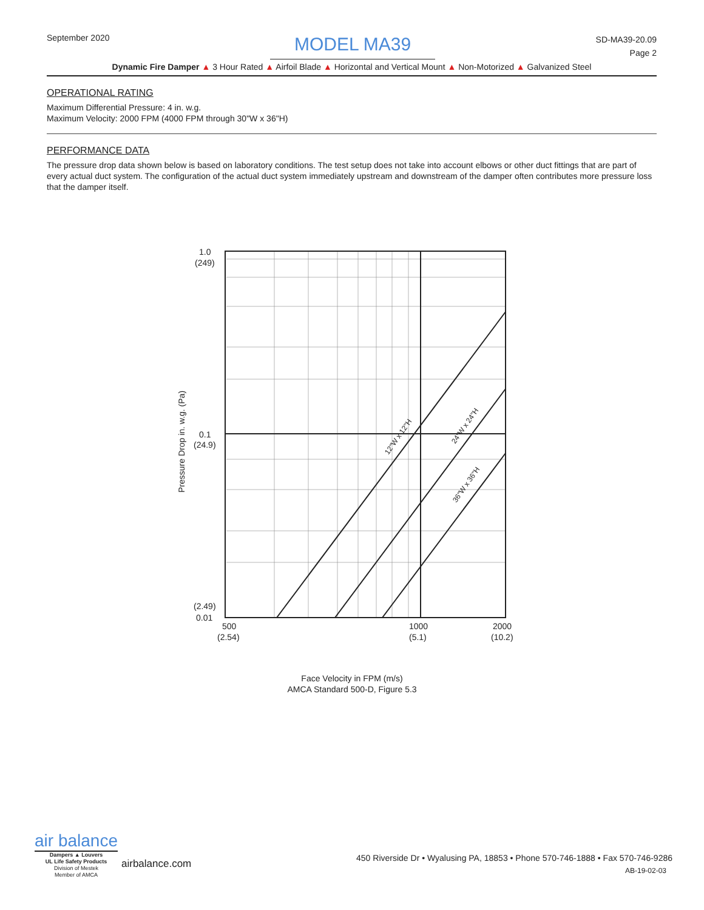September 2020
MODEL MA39
SD-MA39-20.09
Page 2
Dynamic Fire Damper ▲ 3 Hour Rated ▲ Airfoil Blade ▲ Horizontal and Vertical Mount ▲ Non-Motorized ▲ Galvanized Steel
OPERATIONAL RATING
Maximum Differential Pressure: 4 in. w.g.
Maximum Velocity: 2000 FPM (4000 FPM through 30"W x 36"H)
PERFORMANCE DATA
The pressure drop data shown below is based on laboratory conditions. The test setup does not take into account elbows or other duct fittings that are part of every actual duct system. The configuration of the actual duct system immediately upstream and downstream of the damper often contributes more pressure loss that the damper itself.
1.0
(249)
0.1
(24.9)
(2.49)
0.01
500
(2.54)
1000
(5.1)
2000
(10.2)
Pressure Drop in. w.g. (Pa)
12"W x 12"H
24"W x 24"H
36"W x 36"H
Face Velocity in FPM (m/s)
AMCA Standard 500-D, Figure 5.3
air balance
Dampers ▲ Louvers
UL Life Safety Products
Division of Mestek
Member of AMCA
airbalance.com
450 Riverside Dr • Wyalusing PA, 18853 • Phone 570-746-1888 • Fax 570-746-9286
AB-19-02-03